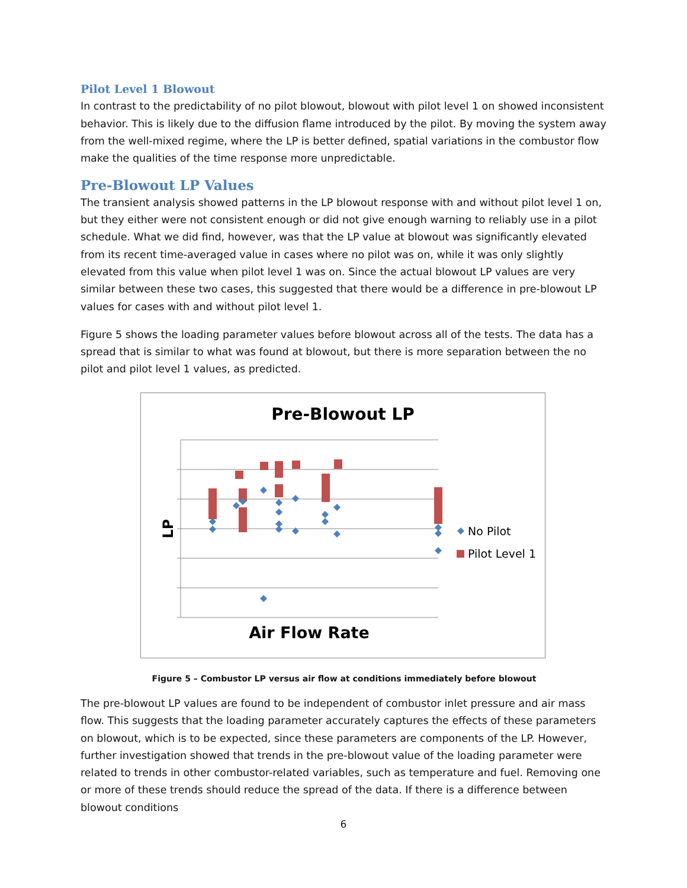Pilot Level 1 Blowout
In contrast to the predictability of no pilot blowout, blowout with pilot level 1 on showed inconsistent behavior. This is likely due to the diffusion flame introduced by the pilot. By moving the system away from the well-mixed regime, where the LP is better defined, spatial variations in the combustor flow make the qualities of the time response more unpredictable.
Pre-Blowout LP Values
The transient analysis showed patterns in the LP blowout response with and without pilot level 1 on, but they either were not consistent enough or did not give enough warning to reliably use in a pilot schedule. What we did find, however, was that the LP value at blowout was significantly elevated from its recent time-averaged value in cases where no pilot was on, while it was only slightly elevated from this value when pilot level 1 was on. Since the actual blowout LP values are very similar between these two cases, this suggested that there would be a difference in pre-blowout LP values for cases with and without pilot level 1.
Figure 5 shows the loading parameter values before blowout across all of the tests. The data has a spread that is similar to what was found at blowout, but there is more separation between the no pilot and pilot level 1 values, as predicted.
Pre-Blowout LP
LP
Air Flow Rate
No Pilot
Pilot Level 1
Figure 5 – Combustor LP versus air flow at conditions immediately before blowout
The pre-blowout LP values are found to be independent of combustor inlet pressure and air mass flow. This suggests that the loading parameter accurately captures the effects of these parameters on blowout, which is to be expected, since these parameters are components of the LP. However, further investigation showed that trends in the pre-blowout value of the loading parameter were related to trends in other combustor-related variables, such as temperature and fuel. Removing one or more of these trends should reduce the spread of the data. If there is a difference between blowout conditions
6